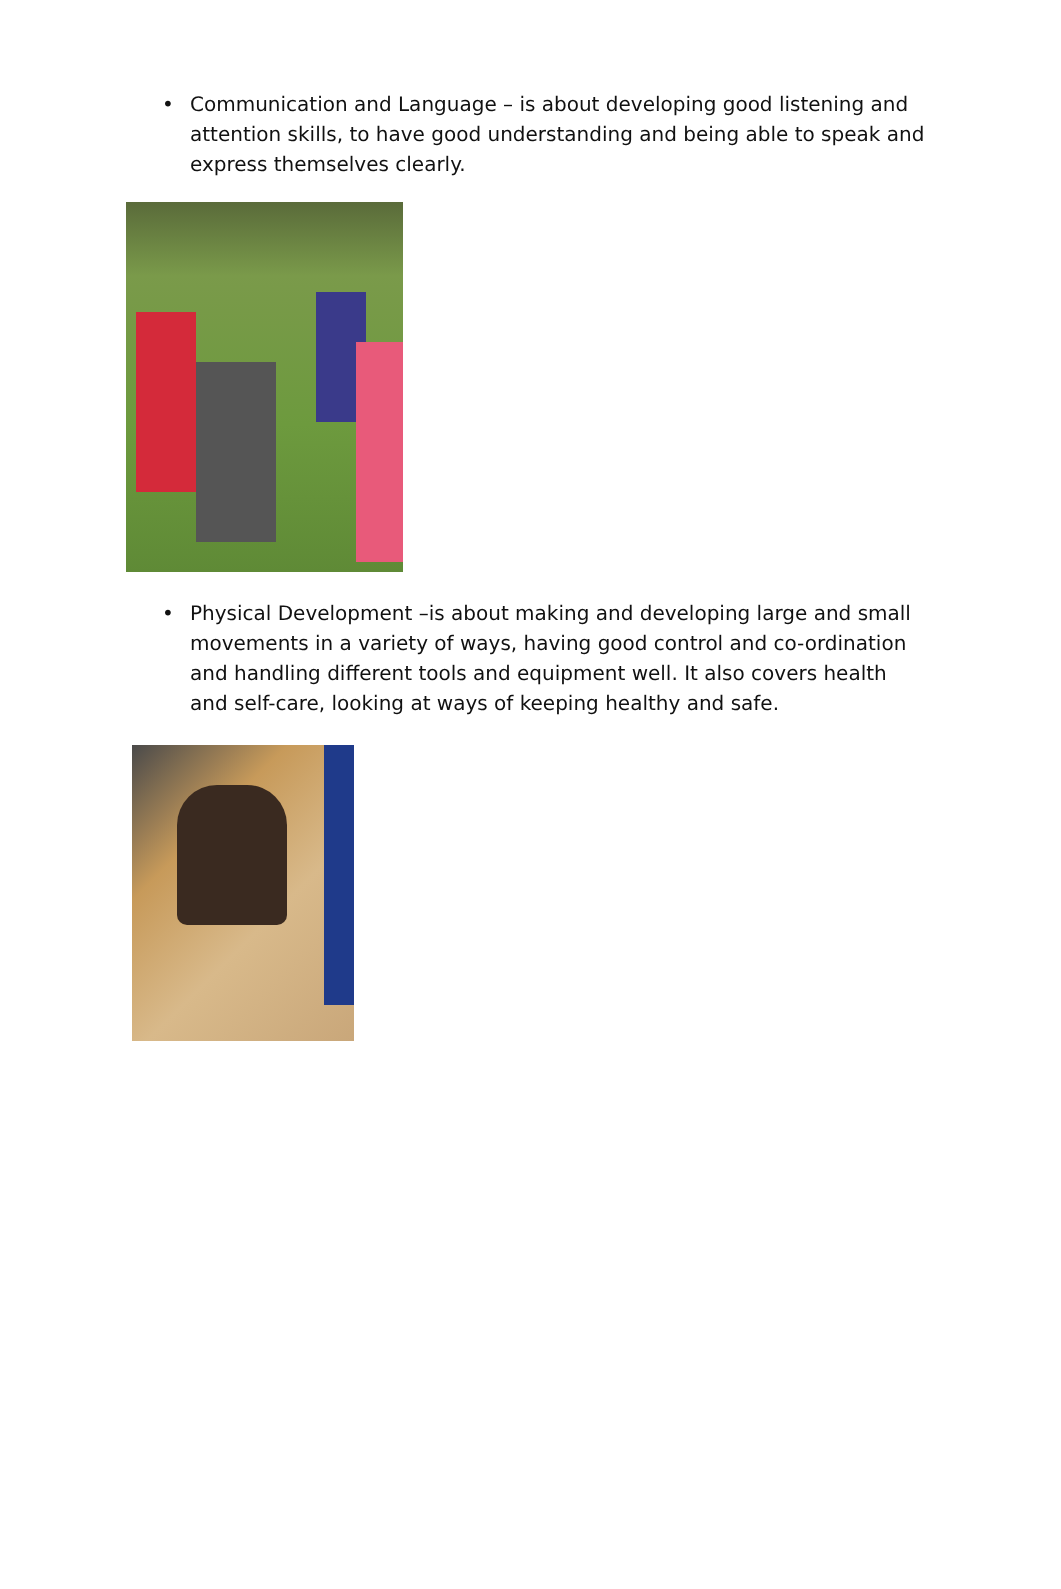• Communication and Language – is about developing good listening and attention skills, to have good understanding and being able to speak and express themselves clearly.
• Physical Development –is about making and developing large and small movements in a variety of ways, having good control and co-ordination and handling different tools and equipment well. It also covers health and self-care, looking at ways of keeping healthy and safe.